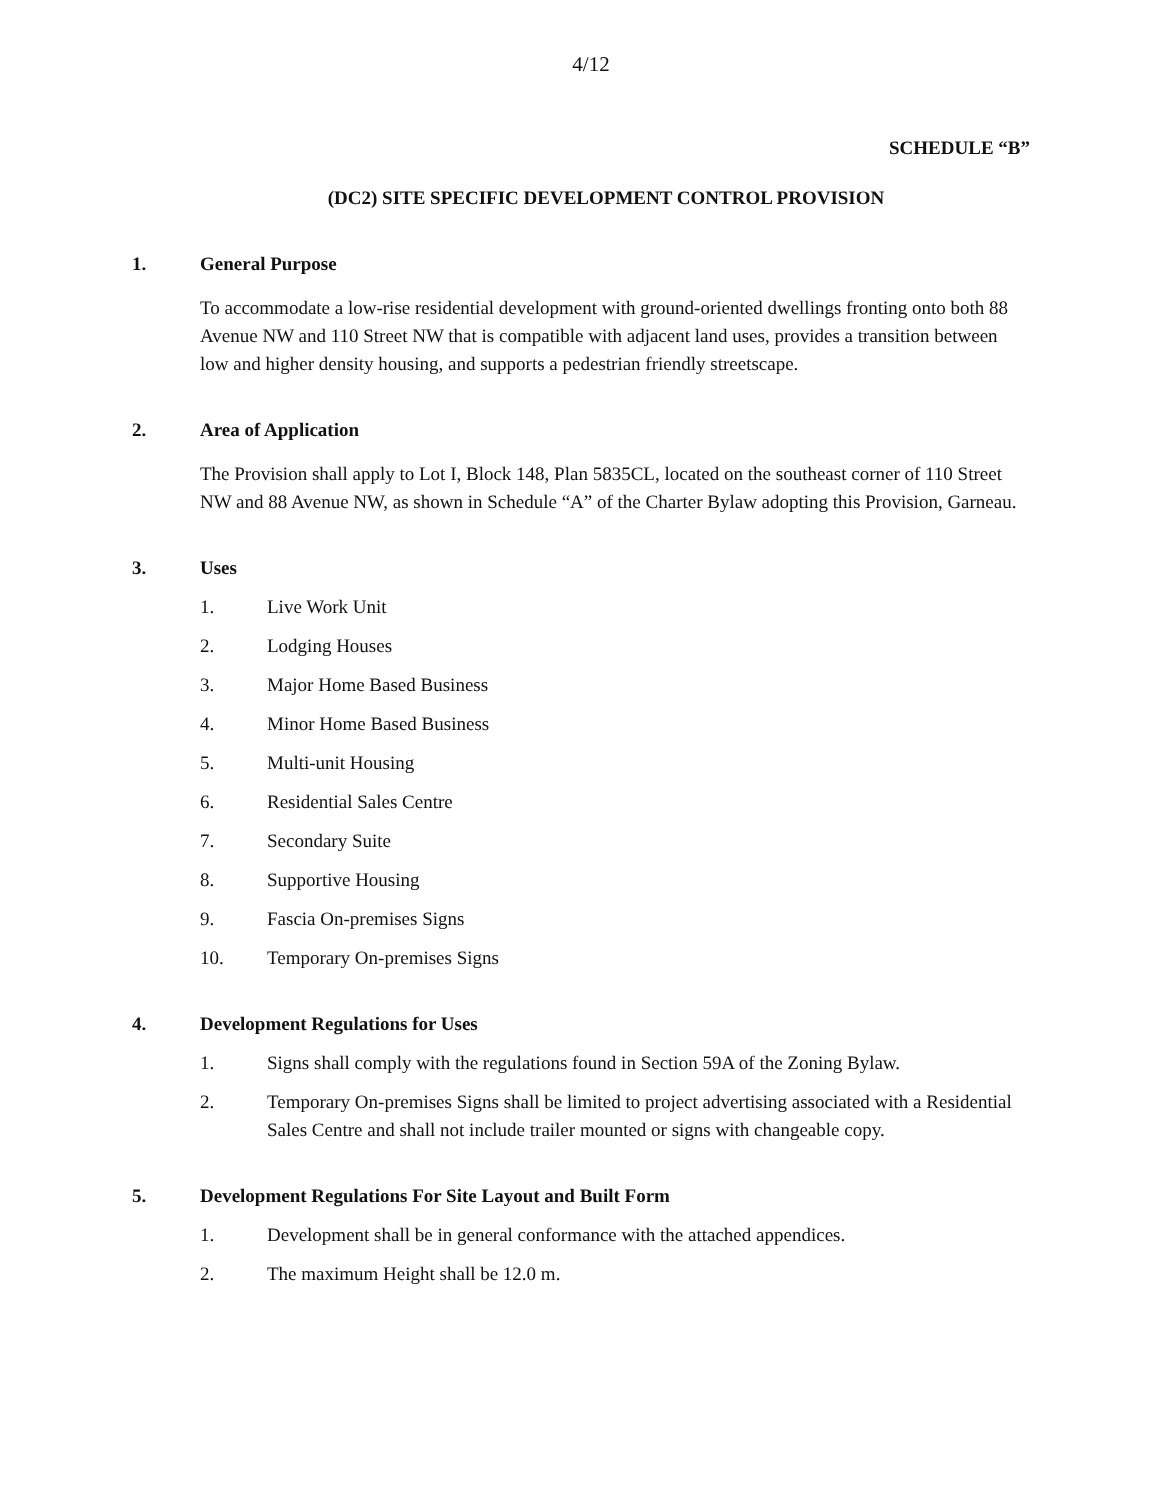4/12
SCHEDULE “B”
(DC2) SITE SPECIFIC DEVELOPMENT CONTROL PROVISION
1. General Purpose
To accommodate a low-rise residential development with ground-oriented dwellings fronting onto both 88 Avenue NW and 110 Street NW that is compatible with adjacent land uses, provides a transition between low and higher density housing, and supports a pedestrian friendly streetscape.
2. Area of Application
The Provision shall apply to Lot I, Block 148, Plan 5835CL, located on the southeast corner of 110 Street NW and 88 Avenue NW, as shown in Schedule “A” of the Charter Bylaw adopting this Provision, Garneau.
3. Uses
1. Live Work Unit
2. Lodging Houses
3. Major Home Based Business
4. Minor Home Based Business
5. Multi-unit Housing
6. Residential Sales Centre
7. Secondary Suite
8. Supportive Housing
9. Fascia On-premises Signs
10. Temporary On-premises Signs
4. Development Regulations for Uses
1. Signs shall comply with the regulations found in Section 59A of the Zoning Bylaw.
2. Temporary On-premises Signs shall be limited to project advertising associated with a Residential Sales Centre and shall not include trailer mounted or signs with changeable copy.
5. Development Regulations For Site Layout and Built Form
1. Development shall be in general conformance with the attached appendices.
2. The maximum Height shall be 12.0 m.